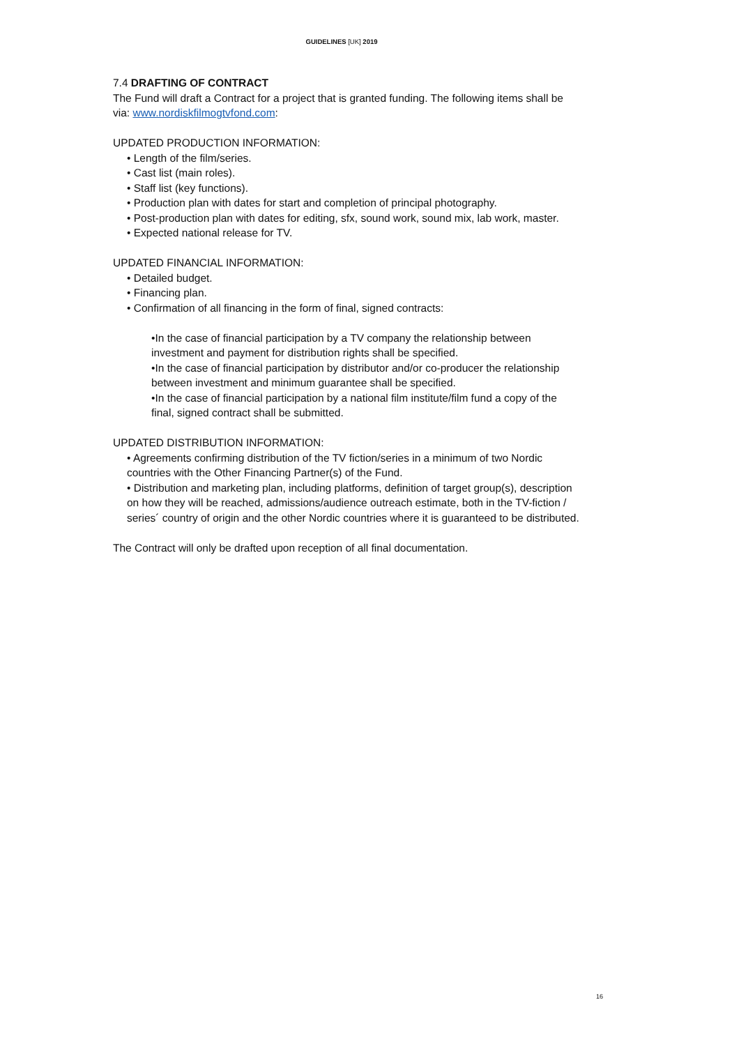GUIDELINES [UK] 2019
7.4 DRAFTING OF CONTRACT
The Fund will draft a Contract for a project that is granted funding. The following items shall be via: www.nordiskfilmogtvfond.com:
UPDATED PRODUCTION INFORMATION:
• Length of the film/series.
• Cast list (main roles).
• Staff list (key functions).
• Production plan with dates for start and completion of principal photography.
• Post-production plan with dates for editing, sfx, sound work, sound mix, lab work, master.
• Expected national release for TV.
UPDATED FINANCIAL INFORMATION:
• Detailed budget.
• Financing plan.
• Confirmation of all financing in the form of final, signed contracts:
•In the case of financial participation by a TV company the relationship between investment and payment for distribution rights shall be specified.
•In the case of financial participation by distributor and/or co-producer the relationship between investment and minimum guarantee shall be specified.
•In the case of financial participation by a national film institute/film fund a copy of the final, signed contract shall be submitted.
UPDATED DISTRIBUTION INFORMATION:
• Agreements confirming distribution of the TV fiction/series in a minimum of two Nordic countries with the Other Financing Partner(s) of the Fund.
• Distribution and marketing plan, including platforms, definition of target group(s), description on how they will be reached, admissions/audience outreach estimate, both in the TV-fiction / series´ country of origin and the other Nordic countries where it is guaranteed to be distributed.
The Contract will only be drafted upon reception of all final documentation.
16